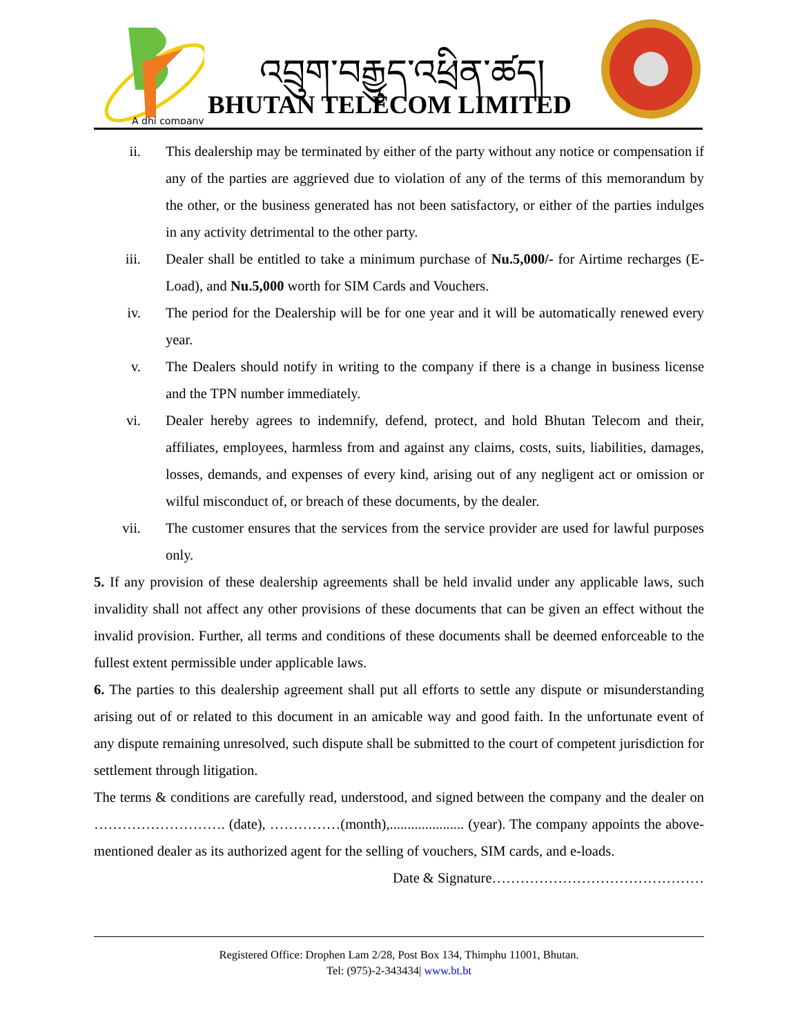A dhi company
འབྲུག་བརྒྱུད་འཕྲིན་ཚད།
BHUTAN TELECOM LIMITED
ii. This dealership may be terminated by either of the party without any notice or compensation if any of the parties are aggrieved due to violation of any of the terms of this memorandum by the other, or the business generated has not been satisfactory, or either of the parties indulges in any activity detrimental to the other party.
iii. Dealer shall be entitled to take a minimum purchase of Nu.5,000/- for Airtime recharges (E-Load), and Nu.5,000 worth for SIM Cards and Vouchers.
iv. The period for the Dealership will be for one year and it will be automatically renewed every year.
v. The Dealers should notify in writing to the company if there is a change in business license and the TPN number immediately.
vi. Dealer hereby agrees to indemnify, defend, protect, and hold Bhutan Telecom and their, affiliates, employees, harmless from and against any claims, costs, suits, liabilities, damages, losses, demands, and expenses of every kind, arising out of any negligent act or omission or wilful misconduct of, or breach of these documents, by the dealer.
vii. The customer ensures that the services from the service provider are used for lawful purposes only.
5. If any provision of these dealership agreements shall be held invalid under any applicable laws, such invalidity shall not affect any other provisions of these documents that can be given an effect without the invalid provision. Further, all terms and conditions of these documents shall be deemed enforceable to the fullest extent permissible under applicable laws.
6. The parties to this dealership agreement shall put all efforts to settle any dispute or misunderstanding arising out of or related to this document in an amicable way and good faith. In the unfortunate event of any dispute remaining unresolved, such dispute shall be submitted to the court of competent jurisdiction for settlement through litigation.
The terms & conditions are carefully read, understood, and signed between the company and the dealer on ………………………. (date), ……………(month),..................... (year). The company appoints the above-mentioned dealer as its authorized agent for the selling of vouchers, SIM cards, and e-loads.
Date & Signature………………………………………
Registered Office: Drophen Lam 2/28, Post Box 134, Thimphu 11001, Bhutan.
Tel: (975)-2-343434| www.bt.bt